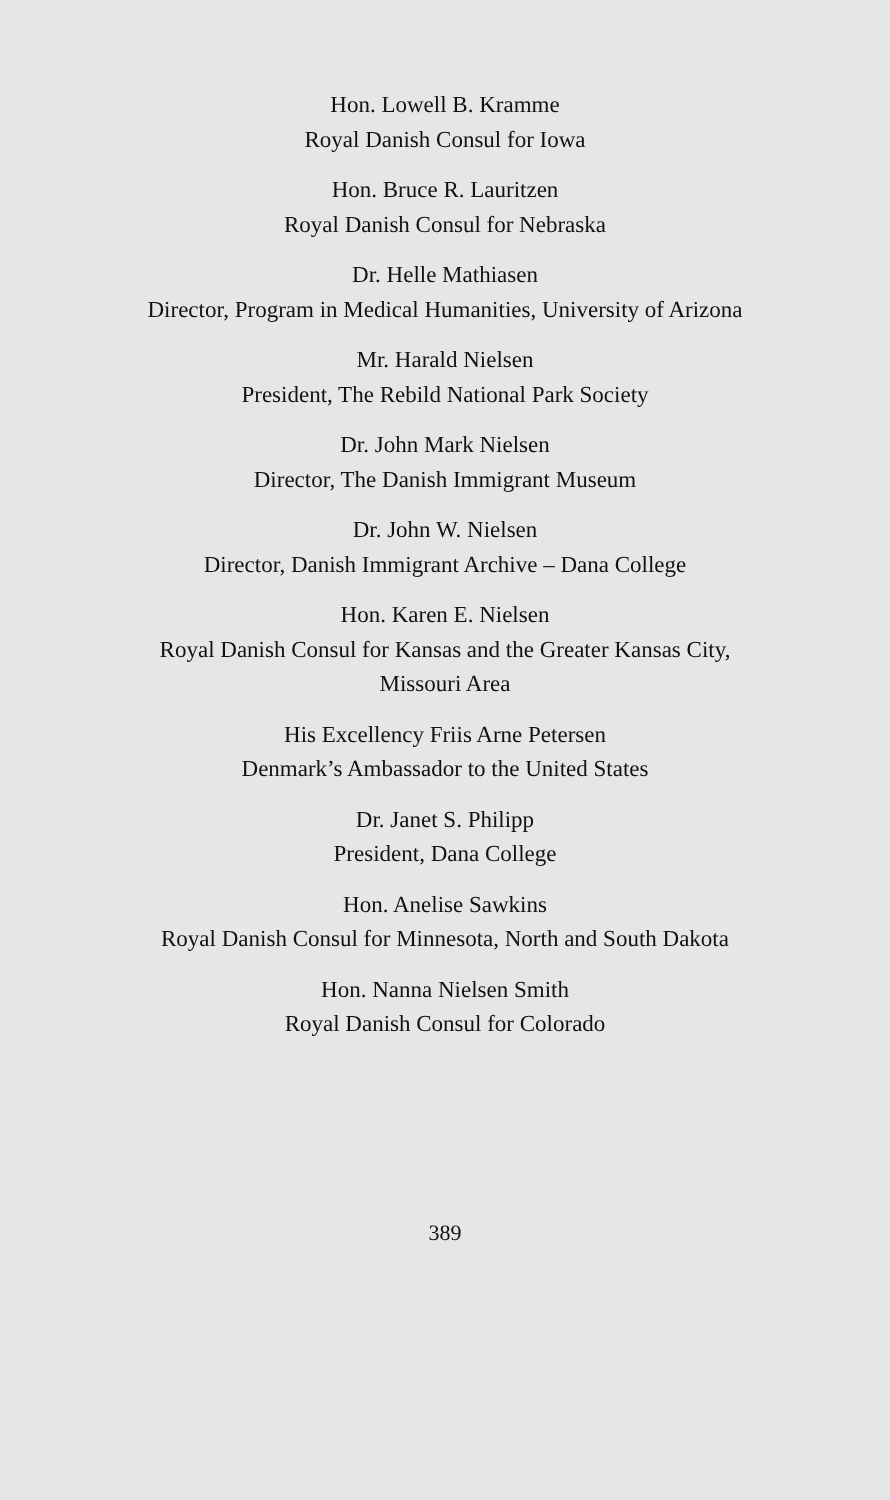Hon. Lowell B. Kramme
Royal Danish Consul for Iowa
Hon. Bruce R. Lauritzen
Royal Danish Consul for Nebraska
Dr. Helle Mathiasen
Director, Program in Medical Humanities, University of Arizona
Mr. Harald Nielsen
President, The Rebild National Park Society
Dr. John Mark Nielsen
Director, The Danish Immigrant Museum
Dr. John W. Nielsen
Director, Danish Immigrant Archive – Dana College
Hon. Karen E. Nielsen
Royal Danish Consul for Kansas and the Greater Kansas City,
Missouri Area
His Excellency Friis Arne Petersen
Denmark’s Ambassador to the United States
Dr. Janet S. Philipp
President, Dana College
Hon. Anelise Sawkins
Royal Danish Consul for Minnesota, North and South Dakota
Hon. Nanna Nielsen Smith
Royal Danish Consul for Colorado
389